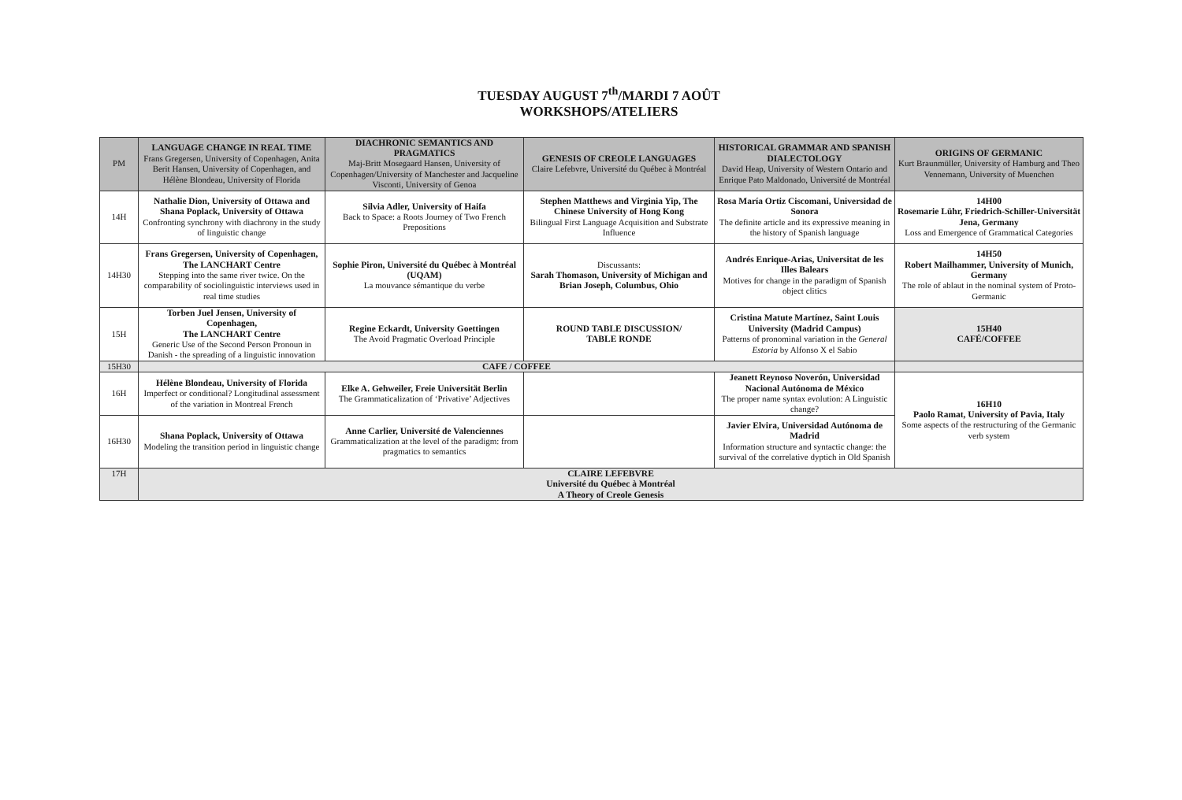TUESDAY AUGUST 7<sup>th</sup>/MARDI 7 AOÛT
WORKSHOPS/ATELIERS
| PM | LANGUAGE CHANGE IN REAL TIME Frans Gregersen, University of Copenhagen, Anita Berit Hansen, University of Copenhagen, and Hélène Blondeau, University of Florida | DIACHRONIC SEMANTICS AND PRAGMATICS Maj-Britt Mosegaard Hansen, University of Copenhagen/University of Manchester and Jacqueline Visconti, University of Genoa | GENESIS OF CREOLE LANGUAGES Claire Lefebvre, Université du Québec à Montréal | HISTORICAL GRAMMAR AND SPANISH DIALECTOLOGY David Heap, University of Western Ontario and Enrique Pato Maldonado, Université de Montréal | ORIGINS OF GERMANIC Kurt Braunmüller, University of Hamburg and Theo Vennemann, University of Muenchen |
| 14H | Nathalie Dion, University of Ottawa and Shana Poplack, University of Ottawa Confronting synchrony with diachrony in the study of linguistic change | Silvia Adler, University of Haifa Back to Space: a Roots Journey of Two French Prepositions | Stephen Matthews and Virginia Yip, The Chinese University of Hong Kong Bilingual First Language Acquisition and Substrate Influence | Rosa María Ortiz Ciscomani, Universidad de Sonora The definite article and its expressive meaning in the history of Spanish language | 14H00 Rosemarie Lühr, Friedrich-Schiller-Universität Jena, Germany Loss and Emergence of Grammatical Categories |
| 14H30 | Frans Gregersen, University of Copenhagen, The LANCHART Centre Stepping into the same river twice. On the comparability of sociolinguistic interviews used in real time studies | Sophie Piron, Université du Québec à Montréal (UQAM) La mouvance sémantique du verbe | Discussants: Sarah Thomason, University of Michigan and Brian Joseph, Columbus, Ohio | Andrés Enrique-Arias, Universitat de les Illes Balears Motives for change in the paradigm of Spanish object clitics | 14H50 Robert Mailhammer, University of Munich, Germany The role of ablaut in the nominal system of Proto-Germanic |
| 15H | Torben Juel Jensen, University of Copenhagen, The LANCHART Centre Generic Use of the Second Person Pronoun in Danish - the spreading of a linguistic innovation | Regine Eckardt, University Goettingen The Avoid Pragmatic Overload Principle | ROUND TABLE DISCUSSION/ TABLE RONDE | Cristina Matute Martínez, Saint Louis University (Madrid Campus) Patterns of pronominal variation in the General Estoria by Alfonso X el Sabio | 15H40 CAFÉ/COFFEE |
| 15H30 | CAFE / COFFEE | | | | |
| 16H | Hélène Blondeau, University of Florida Imperfect or conditional? Longitudinal assessment of the variation in Montreal French | Elke A. Gehweiler, Freie Universität Berlin The Grammaticalization of ‘Privative’ Adjectives | | Jeanett Reynoso Noverón, Universidad Nacional Autónoma de México The proper name syntax evolution: A Linguistic change? | 16H10 Paolo Ramat, University of Pavia, Italy Some aspects of the restructuring of the Germanic verb system |
| 16H30 | Shana Poplack, University of Ottawa Modeling the transition period in linguistic change | Anne Carlier, Université de Valenciennes Grammaticalization at the level of the paradigm: from pragmatics to semantics | | Javier Elvira, Universidad Autónoma de Madrid Information structure and syntactic change: the survival of the correlative dyptich in Old Spanish | |
| 17H | CLAIRE LEFEBVRE Université du Québec à Montréal A Theory of Creole Genesis | | | | |